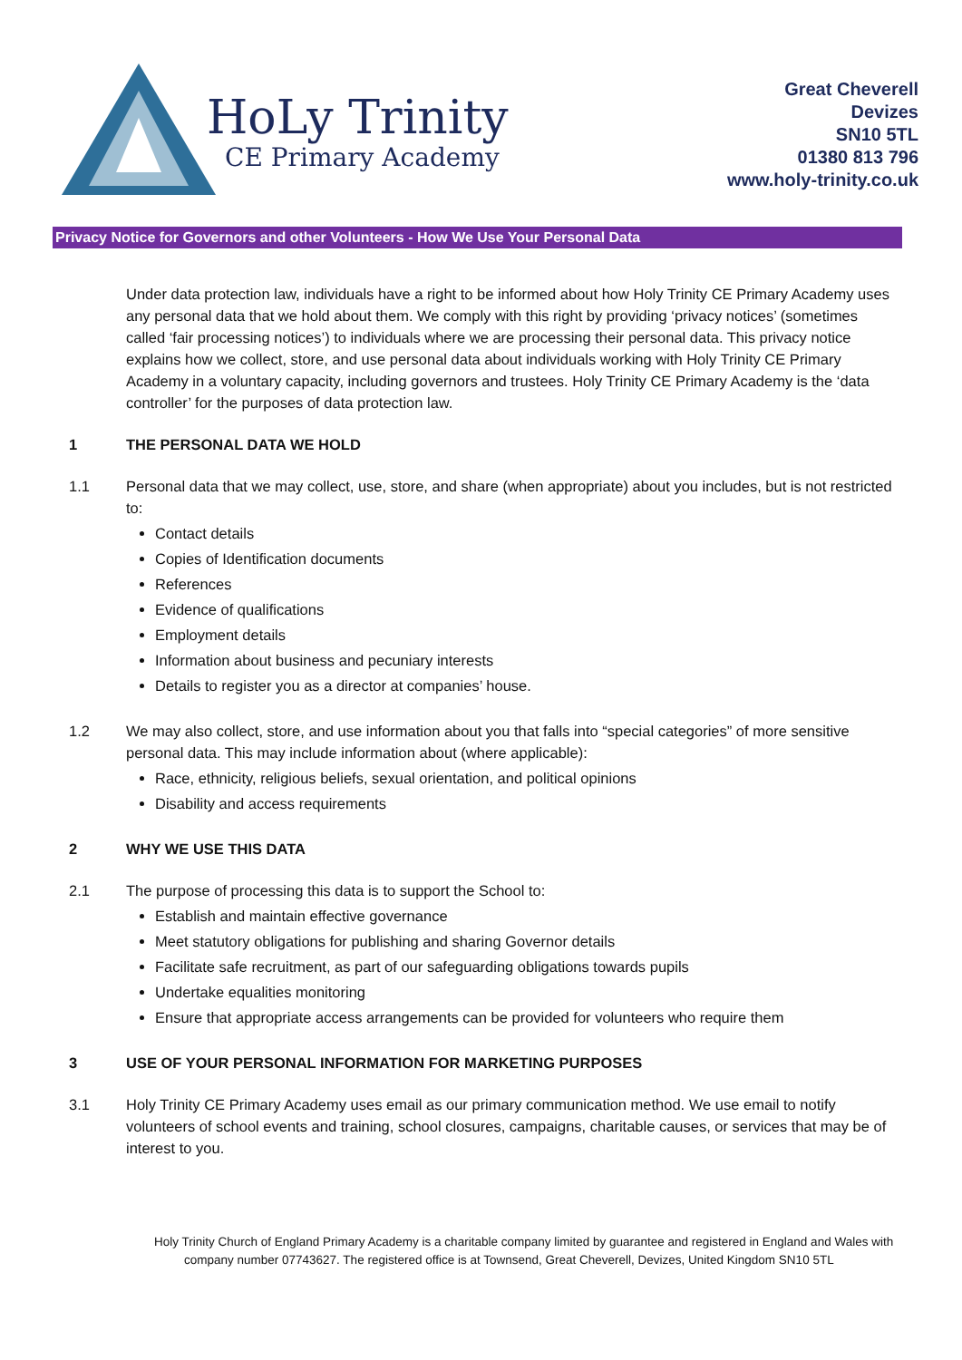HoLy Trinity
CE Primary Academy
Great Cheverell
Devizes
SN10 5TL
01380 813 796
www.holy-trinity.co.uk
Privacy Notice for Governors and other Volunteers - How We Use Your Personal Data
Under data protection law, individuals have a right to be informed about how Holy Trinity CE Primary Academy uses any personal data that we hold about them. We comply with this right by providing ‘privacy notices’ (sometimes called ‘fair processing notices’) to individuals where we are processing their personal data. This privacy notice explains how we collect, store, and use personal data about individuals working with Holy Trinity CE Primary Academy in a voluntary capacity, including governors and trustees. Holy Trinity CE Primary Academy is the ‘data controller’ for the purposes of data protection law.
1 THE PERSONAL DATA WE HOLD
1.1 Personal data that we may collect, use, store, and share (when appropriate) about you includes, but is not restricted to:
Contact details
Copies of Identification documents
References
Evidence of qualifications
Employment details
Information about business and pecuniary interests
Details to register you as a director at companies’ house.
1.2 We may also collect, store, and use information about you that falls into “special categories” of more sensitive personal data. This may include information about (where applicable):
Race, ethnicity, religious beliefs, sexual orientation, and political opinions
Disability and access requirements
2 WHY WE USE THIS DATA
2.1 The purpose of processing this data is to support the School to:
Establish and maintain effective governance
Meet statutory obligations for publishing and sharing Governor details
Facilitate safe recruitment, as part of our safeguarding obligations towards pupils
Undertake equalities monitoring
Ensure that appropriate access arrangements can be provided for volunteers who require them
3 USE OF YOUR PERSONAL INFORMATION FOR MARKETING PURPOSES
3.1 Holy Trinity CE Primary Academy uses email as our primary communication method. We use email to notify volunteers of school events and training, school closures, campaigns, charitable causes, or services that may be of interest to you.
Holy Trinity Church of England Primary Academy is a charitable company limited by guarantee and registered in England and Wales with company number 07743627. The registered office is at Townsend, Great Cheverell, Devizes, United Kingdom SN10 5TL